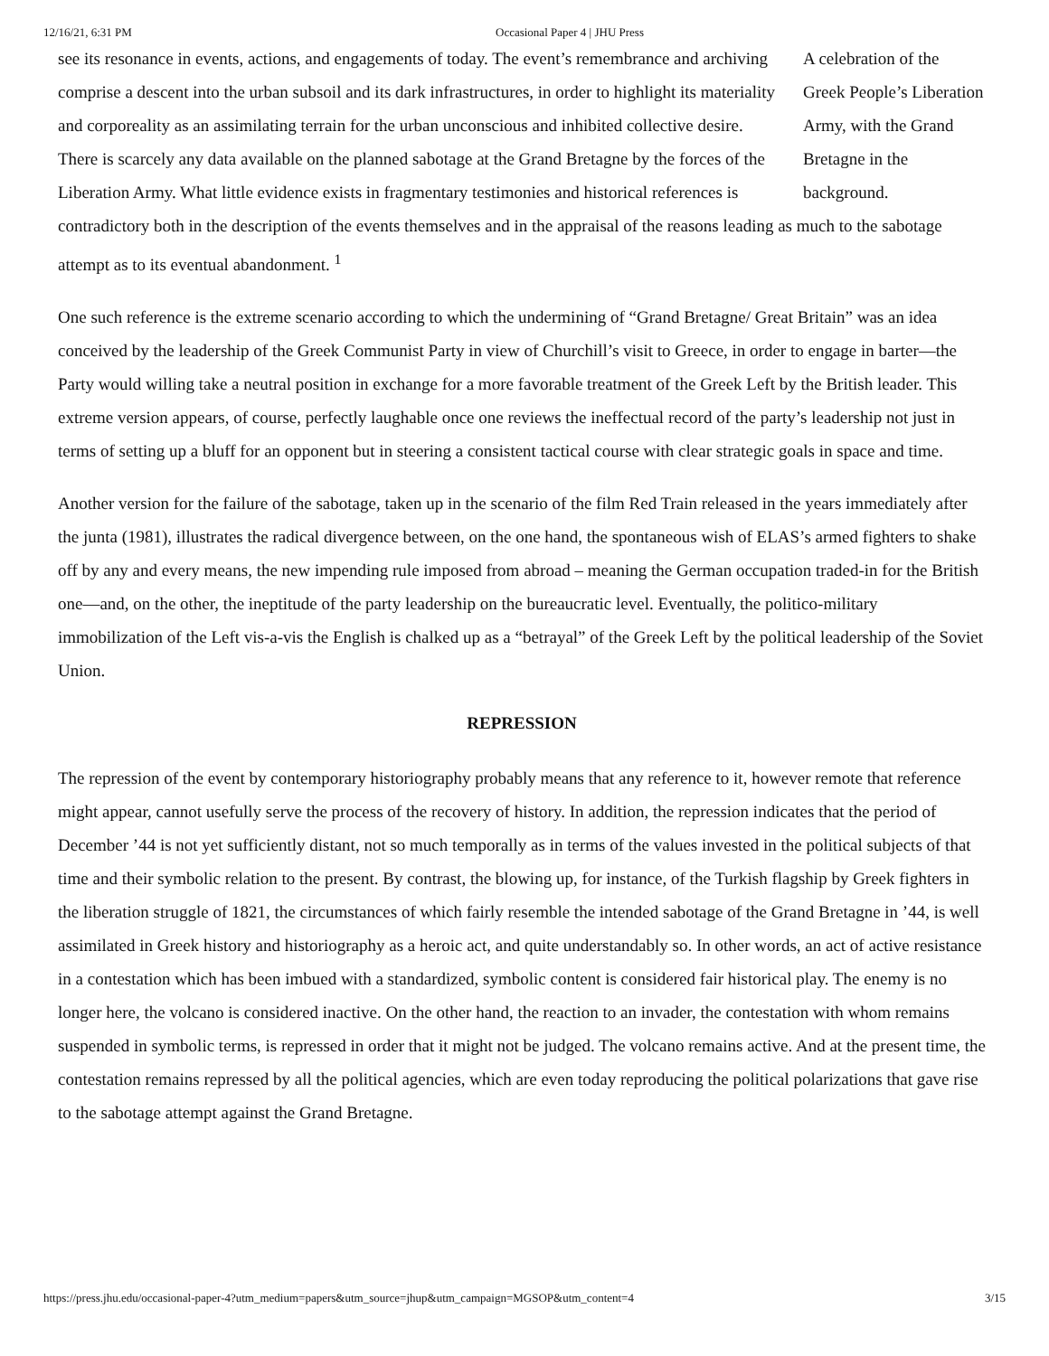12/16/21, 6:31 PM Occasional Paper 4 | JHU Press
A celebration of the Greek People’s Liberation Army, with the Grand Bretagne in the background.
see its resonance in events, actions, and engagements of today. The event’s remembrance and archiving comprise a descent into the urban subsoil and its dark infrastructures, in order to highlight its materiality and corporeality as an assimilating terrain for the urban unconscious and inhibited collective desire. There is scarcely any data available on the planned sabotage at the Grand Bretagne by the forces of the Liberation Army. What little evidence exists in fragmentary testimonies and historical references is contradictory both in the description of the events themselves and in the appraisal of the reasons leading as much to the sabotage attempt as to its eventual abandonment. <sup>1</sup>
One such reference is the extreme scenario according to which the undermining of “Grand Bretagne/ Great Britain” was an idea conceived by the leadership of the Greek Communist Party in view of Churchill’s visit to Greece, in order to engage in barter—the Party would willing take a neutral position in exchange for a more favorable treatment of the Greek Left by the British leader. This extreme version appears, of course, perfectly laughable once one reviews the ineffectual record of the party’s leadership not just in terms of setting up a bluff for an opponent but in steering a consistent tactical course with clear strategic goals in space and time.
Another version for the failure of the sabotage, taken up in the scenario of the film Red Train released in the years immediately after the junta (1981), illustrates the radical divergence between, on the one hand, the spontaneous wish of ELAS’s armed fighters to shake off by any and every means, the new impending rule imposed from abroad – meaning the German occupation traded-in for the British one—and, on the other, the ineptitude of the party leadership on the bureaucratic level. Eventually, the politico-military immobilization of the Left vis-a-vis the English is chalked up as a “betrayal” of the Greek Left by the political leadership of the Soviet Union.
REPRESSION
The repression of the event by contemporary historiography probably means that any reference to it, however remote that reference might appear, cannot usefully serve the process of the recovery of history. In addition, the repression indicates that the period of December ’44 is not yet sufficiently distant, not so much temporally as in terms of the values invested in the political subjects of that time and their symbolic relation to the present. By contrast, the blowing up, for instance, of the Turkish flagship by Greek fighters in the liberation struggle of 1821, the circumstances of which fairly resemble the intended sabotage of the Grand Bretagne in ’44, is well assimilated in Greek history and historiography as a heroic act, and quite understandably so. In other words, an act of active resistance in a contestation which has been imbued with a standardized, symbolic content is considered fair historical play. The enemy is no longer here, the volcano is considered inactive. On the other hand, the reaction to an invader, the contestation with whom remains suspended in symbolic terms, is repressed in order that it might not be judged. The volcano remains active. And at the present time, the contestation remains repressed by all the political agencies, which are even today reproducing the political polarizations that gave rise to the sabotage attempt against the Grand Bretagne.
https://press.jhu.edu/occasional-paper-4?utm_medium=papers&utm_source=jhup&utm_campaign=MGSOP&utm_content=4 3/15